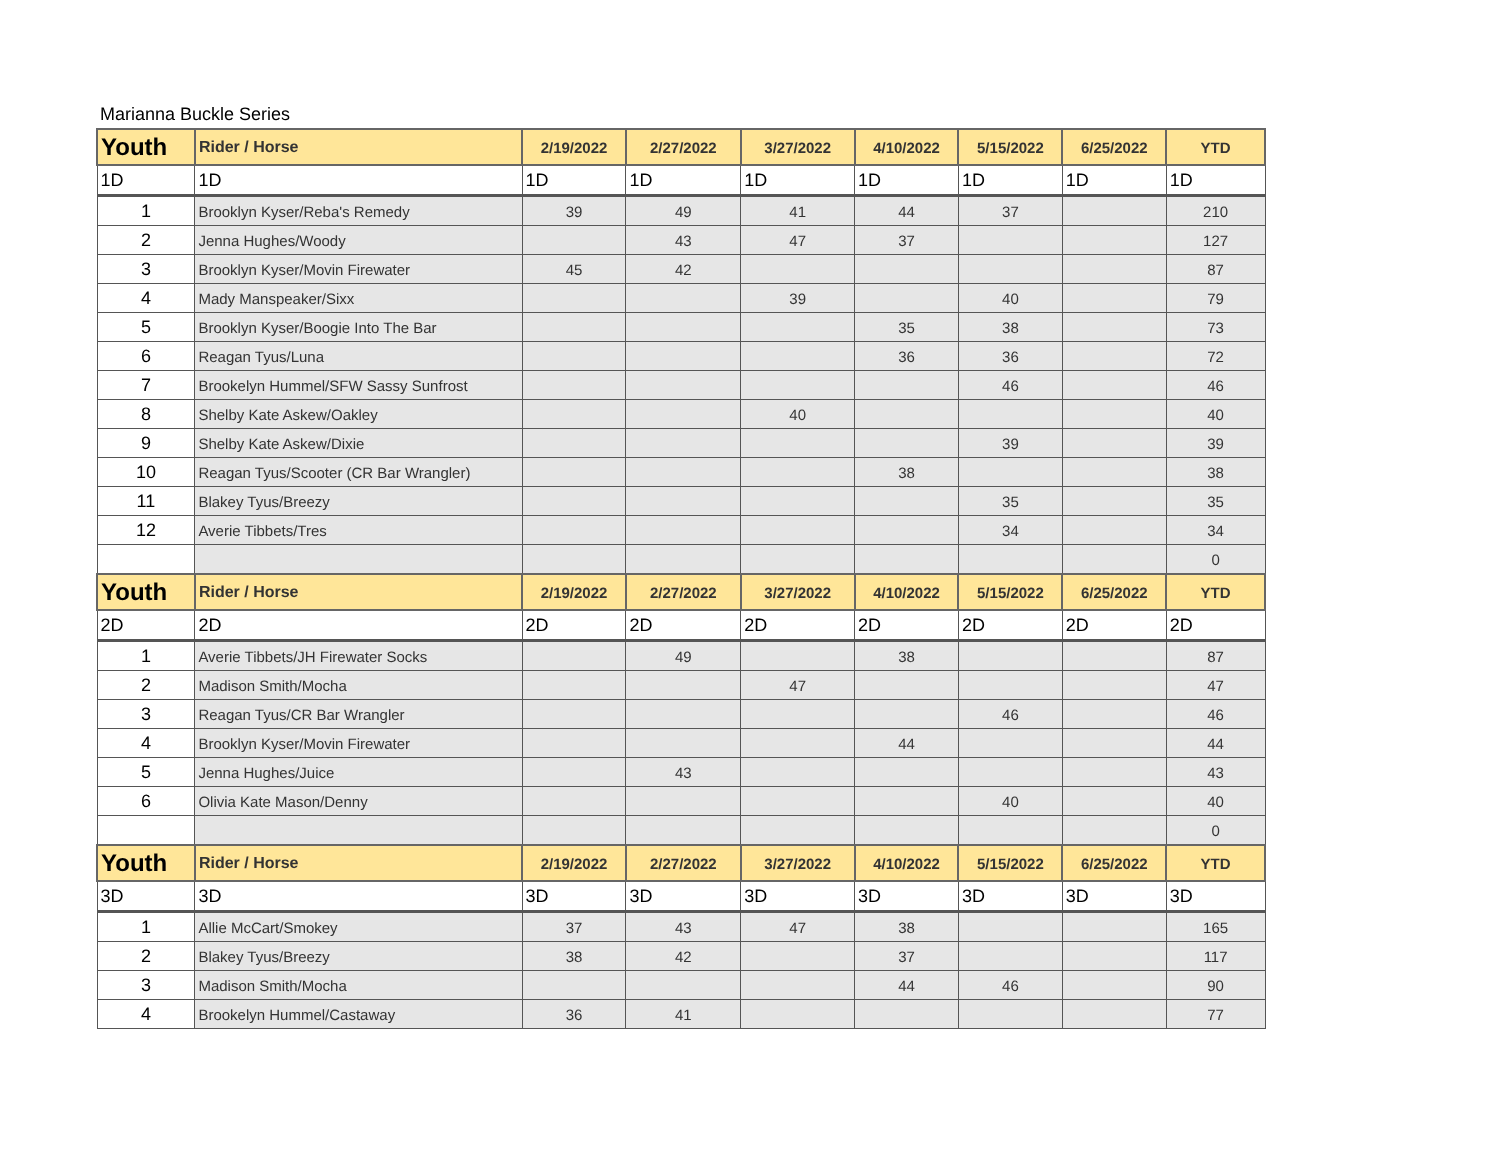Marianna Buckle Series
| Youth | Rider / Horse | 2/19/2022 | 2/27/2022 | 3/27/2022 | 4/10/2022 | 5/15/2022 | 6/25/2022 | YTD |
| --- | --- | --- | --- | --- | --- | --- | --- | --- |
| 1D | 1D | 1D | 1D | 1D | 1D | 1D | 1D | 1D |
| 1 | Brooklyn Kyser/Reba's Remedy | 39 | 49 | 41 | 44 | 37 | | 210 |
| 2 | Jenna Hughes/Woody | | 43 | 47 | 37 | | | 127 |
| 3 | Brooklyn Kyser/Movin Firewater | 45 | 42 | | | | | 87 |
| 4 | Mady Manspeaker/Sixx | | | 39 | | 40 | | 79 |
| 5 | Brooklyn Kyser/Boogie Into The Bar | | | | 35 | 38 | | 73 |
| 6 | Reagan Tyus/Luna | | | | 36 | 36 | | 72 |
| 7 | Brookelyn Hummel/SFW Sassy Sunfrost | | | | | 46 | | 46 |
| 8 | Shelby Kate Askew/Oakley | | | 40 | | | | 40 |
| 9 | Shelby Kate Askew/Dixie | | | | | 39 | | 39 |
| 10 | Reagan Tyus/Scooter (CR Bar Wrangler) | | | | 38 | | | 38 |
| 11 | Blakey Tyus/Breezy | | | | | 35 | | 35 |
| 12 | Averie Tibbets/Tres | | | | | 34 | | 34 |
| | | | | | | | | 0 |
| Youth | Rider / Horse | 2/19/2022 | 2/27/2022 | 3/27/2022 | 4/10/2022 | 5/15/2022 | 6/25/2022 | YTD |
| 2D | 2D | 2D | 2D | 2D | 2D | 2D | 2D | 2D |
| 1 | Averie Tibbets/JH Firewater Socks | | 49 | | 38 | | | 87 |
| 2 | Madison Smith/Mocha | | | 47 | | | | 47 |
| 3 | Reagan Tyus/CR Bar Wrangler | | | | | 46 | | 46 |
| 4 | Brooklyn Kyser/Movin Firewater | | | | 44 | | | 44 |
| 5 | Jenna Hughes/Juice | | 43 | | | | | 43 |
| 6 | Olivia Kate Mason/Denny | | | | | 40 | | 40 |
| | | | | | | | | 0 |
| Youth | Rider / Horse | 2/19/2022 | 2/27/2022 | 3/27/2022 | 4/10/2022 | 5/15/2022 | 6/25/2022 | YTD |
| 3D | 3D | 3D | 3D | 3D | 3D | 3D | 3D | 3D |
| 1 | Allie McCart/Smokey | 37 | 43 | 47 | 38 | | | 165 |
| 2 | Blakey Tyus/Breezy | 38 | 42 | | 37 | | | 117 |
| 3 | Madison Smith/Mocha | | | | 44 | 46 | | 90 |
| 4 | Brookelyn Hummel/Castaway | 36 | 41 | | | | | 77 |